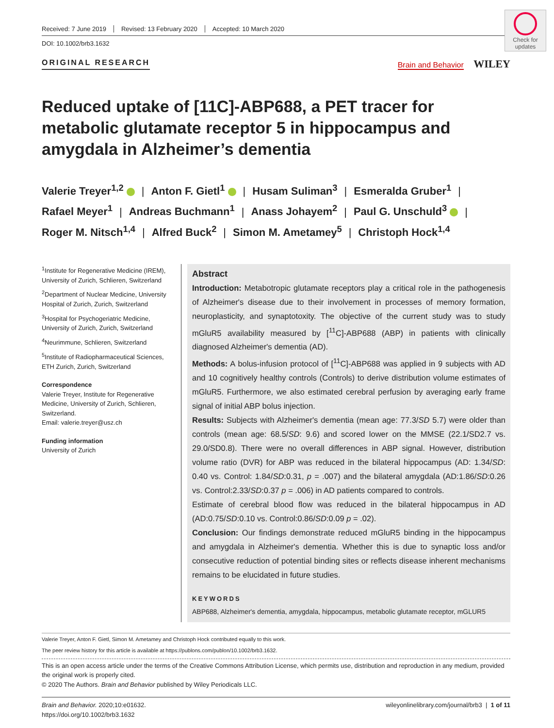Check for updates
Received: 7 June 2019 Revised: 13 February 2020 Accepted: 10 March 2020
DOI: 10.1002/brb3.1632
ORIGINAL RESEARCH Brain and Behavior WILEY
Reduced uptake of [11C]-ABP688, a PET tracer for metabolic glutamate receptor 5 in hippocampus and amygdala in Alzheimer’s dementia
Valerie Treyer<sup>1,2</sup> | Anton F. Gietl<sup>1</sup> | Husam Suliman<sup>3</sup> | Esmeralda Gruber<sup>1</sup> |
Rafael Meyer<sup>1</sup> | Andreas Buchmann<sup>1</sup> | Anass Johayem<sup>2</sup> | Paul G. Unschuld<sup>3</sup> |
Roger M. Nitsch<sup>1,4</sup> | Alfred Buck<sup>2</sup> | Simon M. Ametamey<sup>5</sup> | Christoph Hock<sup>1,4</sup>
<sup>1</sup> Institute for Regenerative Medicine (IREM), University of Zurich, Schlieren, Switzerland
<sup>2</sup> Department of Nuclear Medicine, University Hospital of Zurich, Zurich, Switzerland
<sup>3</sup> Hospital for Psychogeriatric Medicine, University of Zurich, Zurich, Switzerland
<sup>4</sup> Neurimmune, Schlieren, Switzerland
<sup>5</sup> Institute of Radiopharmaceutical Sciences, ETH Zurich, Zurich, Switzerland
Correspondence
Valerie Treyer, Institute for Regenerative Medicine, University of Zurich, Schlieren, Switzerland.
Email: valerie.treyer@usz.ch
Funding information
University of Zurich
Abstract
Introduction: Metabotropic glutamate receptors play a critical role in the pathogenesis of Alzheimer's disease due to their involvement in processes of memory formation, neuroplasticity, and synaptotoxity. The objective of the current study was to study mGluR5 availability measured by [<sup>11</sup>C]-ABP688 (ABP) in patients with clinically diagnosed Alzheimer's dementia (AD).
Methods: A bolus-infusion protocol of [<sup>11</sup>C]-ABP688 was applied in 9 subjects with AD and 10 cognitively healthy controls (Controls) to derive distribution volume estimates of mGluR5. Furthermore, we also estimated cerebral perfusion by averaging early frame signal of initial ABP bolus injection.
Results: Subjects with Alzheimer's dementia (mean age: 77.3/SD 5.7) were older than controls (mean age: 68.5/SD: 9.6) and scored lower on the MMSE (22.1/SD2.7 vs. 29.0/SD0.8). There were no overall differences in ABP signal. However, distribution volume ratio (DVR) for ABP was reduced in the bilateral hippocampus (AD: 1.34/SD: 0.40 vs. Control: 1.84/SD:0.31, p = .007) and the bilateral amygdala (AD:1.86/SD:0.26 vs. Control:2.33/SD:0.37 p = .006) in AD patients compared to controls.
Estimate of cerebral blood flow was reduced in the bilateral hippocampus in AD (AD:0.75/SD:0.10 vs. Control:0.86/SD:0.09 p = .02).
Conclusion: Our findings demonstrate reduced mGluR5 binding in the hippocampus and amygdala in Alzheimer's dementia. Whether this is due to synaptic loss and/or consecutive reduction of potential binding sites or reflects disease inherent mechanisms remains to be elucidated in future studies.
KEYWORDS
ABP688, Alzheimer's dementia, amygdala, hippocampus, metabolic glutamate receptor, mGLUR5
Valerie Treyer, Anton F. Gietl, Simon M. Ametamey and Christoph Hock contributed equally to this work.
The peer review history for this article is available at https://publons.com/publon/10.1002/brb3.1632.
This is an open access article under the terms of the Creative Commons Attribution License, which permits use, distribution and reproduction in any medium, provided the original work is properly cited.
© 2020 The Authors. Brain and Behavior published by Wiley Periodicals LLC.
Brain and Behavior. 2020;10:e01632.
https://doi.org/10.1002/brb3.1632
wileyonlinelibrary.com/journal/brb3 | 1 of 11